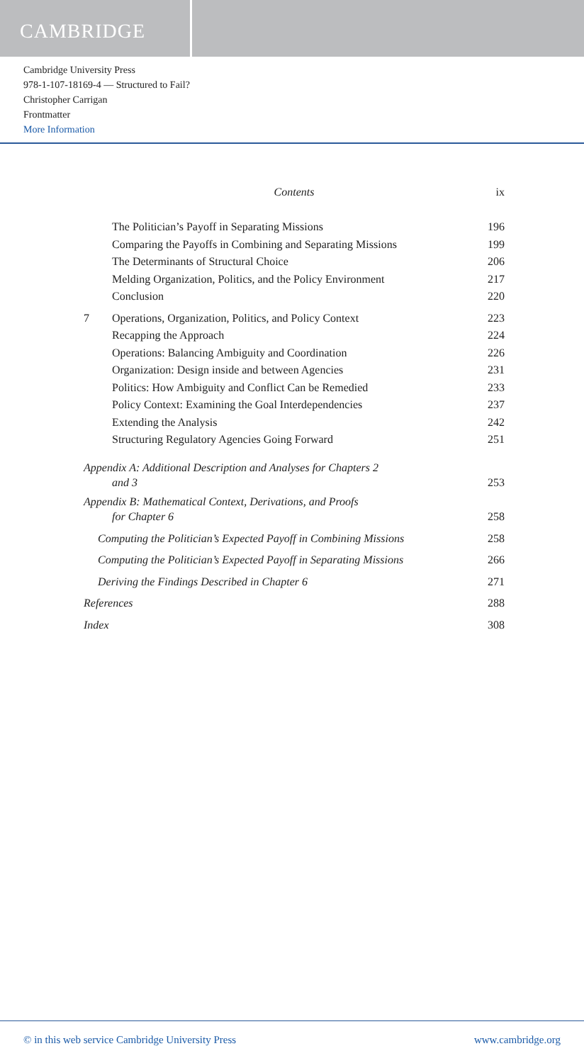CAMBRIDGE
Cambridge University Press
978-1-107-18169-4 — Structured to Fail?
Christopher Carrigan
Frontmatter
More Information
Contents ix
The Politician’s Payoff in Separating Missions 196
Comparing the Payoffs in Combining and Separating Missions 199
The Determinants of Structural Choice 206
Melding Organization, Politics, and the Policy Environment 217
Conclusion 220
7 Operations, Organization, Politics, and Policy Context 223
Recapping the Approach 224
Operations: Balancing Ambiguity and Coordination 226
Organization: Design inside and between Agencies 231
Politics: How Ambiguity and Conflict Can be Remedied 233
Policy Context: Examining the Goal Interdependencies 237
Extending the Analysis 242
Structuring Regulatory Agencies Going Forward 251
Appendix A: Additional Description and Analyses for Chapters 2
and 3 253
Appendix B: Mathematical Context, Derivations, and Proofs
for Chapter 6 258
Computing the Politician’s Expected Payoff in Combining Missions 258
Computing the Politician’s Expected Payoff in Separating Missions 266
Deriving the Findings Described in Chapter 6 271
References 288
Index 308
© in this web service Cambridge University Press www.cambridge.org